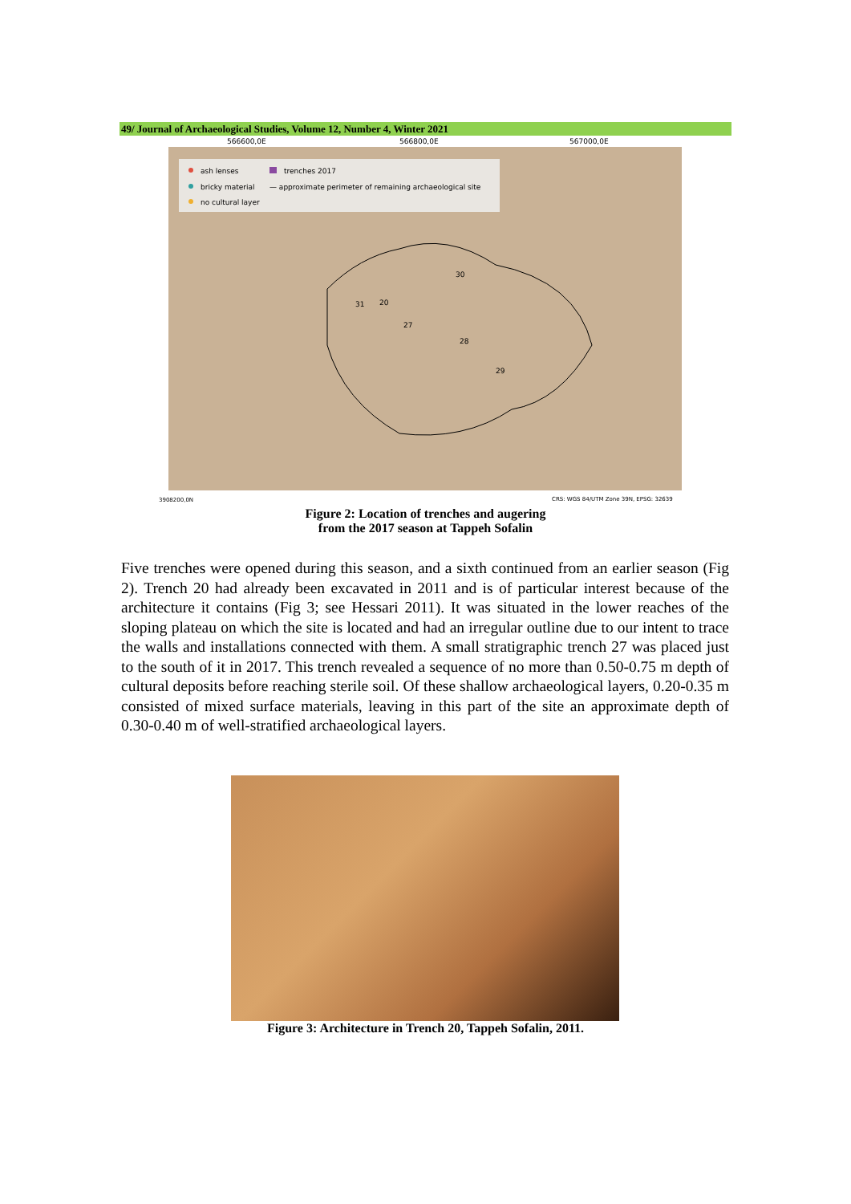49/ Journal of Archaeological Studies, Volume 12, Number 4, Winter 2021
566600,0E
566800,0E
567000,0E
ash lenses
trenches 2017
bricky material
— approximate perimeter of remaining archaeological site
no cultural layer
30
20
31
27
28
29
3908200,0N
CRS: WGS 84/UTM Zone 39N, EPSG: 32639
Figure 2: Location of trenches and augering
from the 2017 season at Tappeh Sofalin
Five trenches were opened during this season, and a sixth continued from an earlier season (Fig 2). Trench 20 had already been excavated in 2011 and is of particular interest because of the architecture it contains (Fig 3; see Hessari 2011). It was situated in the lower reaches of the sloping plateau on which the site is located and had an irregular outline due to our intent to trace the walls and installations connected with them. A small stratigraphic trench 27 was placed just to the south of it in 2017. This trench revealed a sequence of no more than 0.50-0.75 m depth of cultural deposits before reaching sterile soil. Of these shallow archaeological layers, 0.20-0.35 m consisted of mixed surface materials, leaving in this part of the site an approximate depth of 0.30-0.40 m of well-stratified archaeological layers.
Figure 3: Architecture in Trench 20, Tappeh Sofalin, 2011.